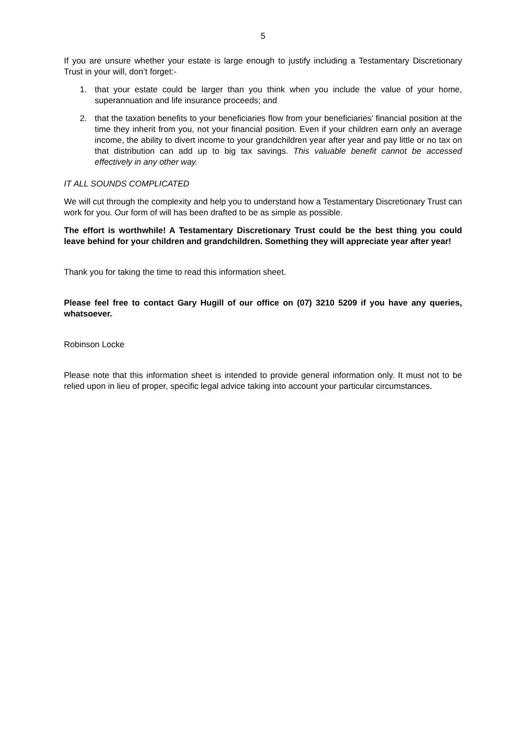5
If you are unsure whether your estate is large enough to justify including a Testamentary Discretionary Trust in your will, don’t forget:-
1. that your estate could be larger than you think when you include the value of your home, superannuation and life insurance proceeds; and
2. that the taxation benefits to your beneficiaries flow from your beneficiaries’ financial position at the time they inherit from you, not your financial position. Even if your children earn only an average income, the ability to divert income to your grandchildren year after year and pay little or no tax on that distribution can add up to big tax savings. This valuable benefit cannot be accessed effectively in any other way.
IT ALL SOUNDS COMPLICATED
We will cut through the complexity and help you to understand how a Testamentary Discretionary Trust can work for you. Our form of will has been drafted to be as simple as possible.
The effort is worthwhile! A Testamentary Discretionary Trust could be the best thing you could leave behind for your children and grandchildren. Something they will appreciate year after year!
Thank you for taking the time to read this information sheet.
Please feel free to contact Gary Hugill of our office on (07) 3210 5209 if you have any queries, whatsoever.
Robinson Locke
Please note that this information sheet is intended to provide general information only. It must not to be relied upon in lieu of proper, specific legal advice taking into account your particular circumstances.